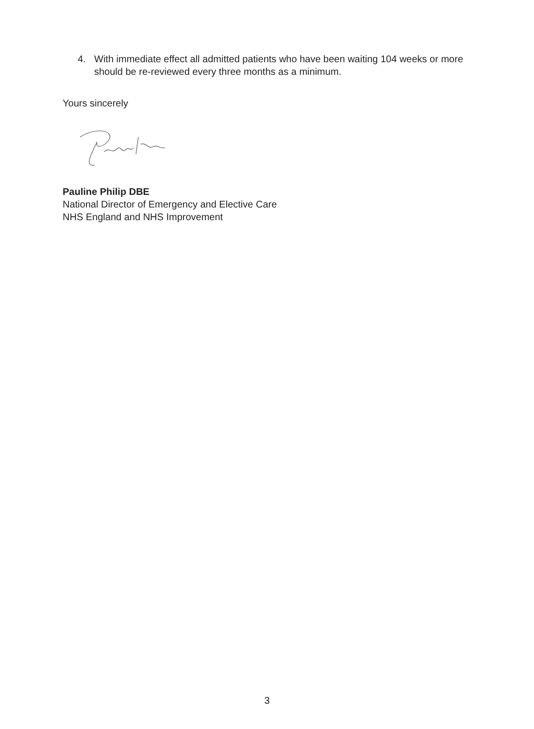4. With immediate effect all admitted patients who have been waiting 104 weeks or more should be re-reviewed every three months as a minimum.
Yours sincerely
Pauline Philip DBE
National Director of Emergency and Elective Care
NHS England and NHS Improvement
3